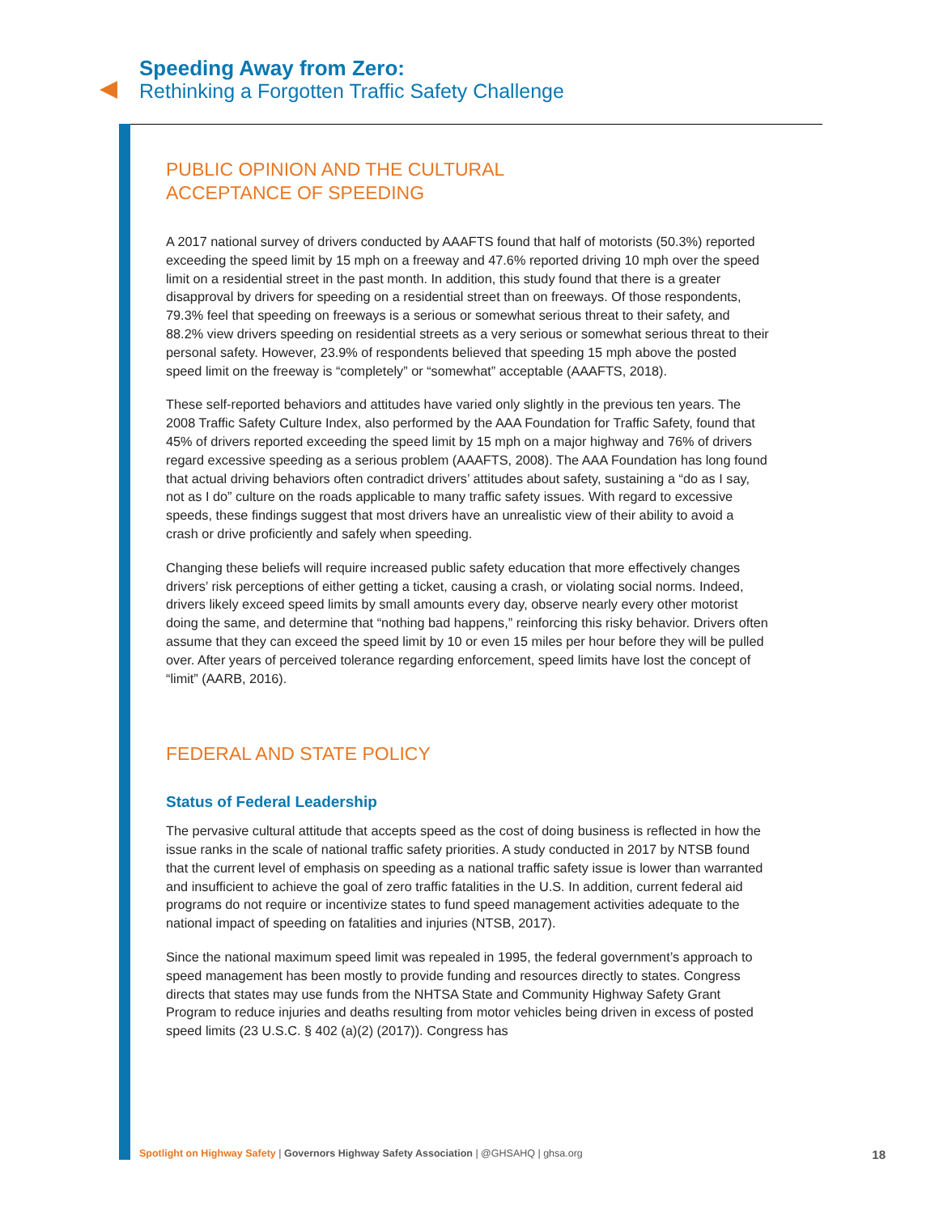Speeding Away from Zero:
Rethinking a Forgotten Traffic Safety Challenge
PUBLIC OPINION AND THE CULTURAL
ACCEPTANCE OF SPEEDING
A 2017 national survey of drivers conducted by AAAFTS found that half of motorists (50.3%) reported exceeding the speed limit by 15 mph on a freeway and 47.6% reported driving 10 mph over the speed limit on a residential street in the past month. In addition, this study found that there is a greater disapproval by drivers for speeding on a residential street than on freeways. Of those respondents, 79.3% feel that speeding on freeways is a serious or somewhat serious threat to their safety, and 88.2% view drivers speeding on residential streets as a very serious or somewhat serious threat to their personal safety. However, 23.9% of respondents believed that speeding 15 mph above the posted speed limit on the freeway is “completely” or “somewhat” acceptable (AAAFTS, 2018).
These self-reported behaviors and attitudes have varied only slightly in the previous ten years. The 2008 Traffic Safety Culture Index, also performed by the AAA Foundation for Traffic Safety, found that 45% of drivers reported exceeding the speed limit by 15 mph on a major highway and 76% of drivers regard excessive speeding as a serious problem (AAAFTS, 2008). The AAA Foundation has long found that actual driving behaviors often contradict drivers’ attitudes about safety, sustaining a “do as I say, not as I do” culture on the roads applicable to many traffic safety issues. With regard to excessive speeds, these findings suggest that most drivers have an unrealistic view of their ability to avoid a crash or drive proficiently and safely when speeding.
Changing these beliefs will require increased public safety education that more effectively changes drivers’ risk perceptions of either getting a ticket, causing a crash, or violating social norms. Indeed, drivers likely exceed speed limits by small amounts every day, observe nearly every other motorist doing the same, and determine that “nothing bad happens,” reinforcing this risky behavior. Drivers often assume that they can exceed the speed limit by 10 or even 15 miles per hour before they will be pulled over. After years of perceived tolerance regarding enforcement, speed limits have lost the concept of “limit” (AARB, 2016).
FEDERAL AND STATE POLICY
Status of Federal Leadership
The pervasive cultural attitude that accepts speed as the cost of doing business is reflected in how the issue ranks in the scale of national traffic safety priorities. A study conducted in 2017 by NTSB found that the current level of emphasis on speeding as a national traffic safety issue is lower than warranted and insufficient to achieve the goal of zero traffic fatalities in the U.S. In addition, current federal aid programs do not require or incentivize states to fund speed management activities adequate to the national impact of speeding on fatalities and injuries (NTSB, 2017).
Since the national maximum speed limit was repealed in 1995, the federal government’s approach to speed management has been mostly to provide funding and resources directly to states. Congress directs that states may use funds from the NHTSA State and Community Highway Safety Grant Program to reduce injuries and deaths resulting from motor vehicles being driven in excess of posted speed limits (23 U.S.C. § 402 (a)(2) (2017)). Congress has
Spotlight on Highway Safety | Governors Highway Safety Association | @GHSAHQ | ghsa.org 18